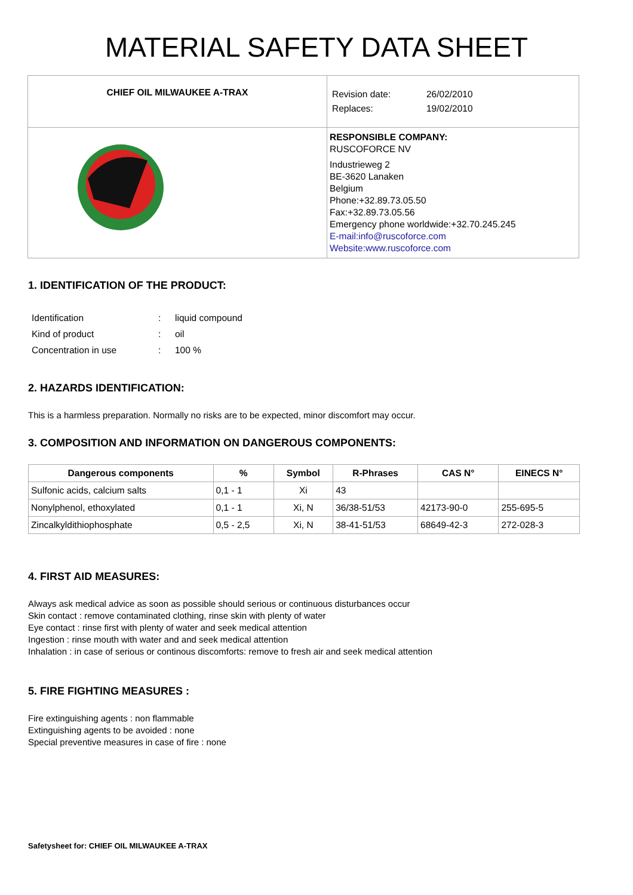MATERIAL SAFETY DATA SHEET
| CHIEF OIL MILWAUKEE A-TRAX | Revision date: 26/02/2010 Replaces: 19/02/2010 |
| | RESPONSIBLE COMPANY: RUSCOFORCE NV Industrieweg 2 BE-3620 Lanaken Belgium Phone:+32.89.73.05.50 Fax:+32.89.73.05.56 Emergency phone worldwide:+32.70.245.245 E-mail:info@ruscoforce.com Website:www.ruscoforce.com |
1. IDENTIFICATION OF THE PRODUCT:
| Identification | : | liquid compound |
| Kind of product | : | oil |
| Concentration in use | : | 100 % |
2. HAZARDS IDENTIFICATION:
This is a harmless preparation. Normally no risks are to be expected, minor discomfort may occur.
3. COMPOSITION AND INFORMATION ON DANGEROUS COMPONENTS:
| Dangerous components | % | Symbol | R-Phrases | CAS N° | EINECS N° |
| --- | --- | --- | --- | --- | --- |
| Sulfonic acids, calcium salts | 0,1 - 1 | Xi | 43 | | |
| Nonylphenol, ethoxylated | 0,1 - 1 | Xi, N | 36/38-51/53 | 42173-90-0 | 255-695-5 |
| Zincalkyldithiophosphate | 0,5 - 2,5 | Xi, N | 38-41-51/53 | 68649-42-3 | 272-028-3 |
4. FIRST AID MEASURES:
Always ask medical advice as soon as possible should serious or continuous disturbances occur
Skin contact : remove contaminated clothing, rinse skin with plenty of water
Eye contact : rinse first with plenty of water and seek medical attention
Ingestion : rinse mouth with water and and seek medical attention
Inhalation : in case of serious or continous discomforts: remove to fresh air and seek medical attention
5. FIRE FIGHTING MEASURES :
Fire extinguishing agents : non flammable
Extinguishing agents to be avoided : none
Special preventive measures in case of fire : none
Safetysheet for: CHIEF OIL MILWAUKEE A-TRAX